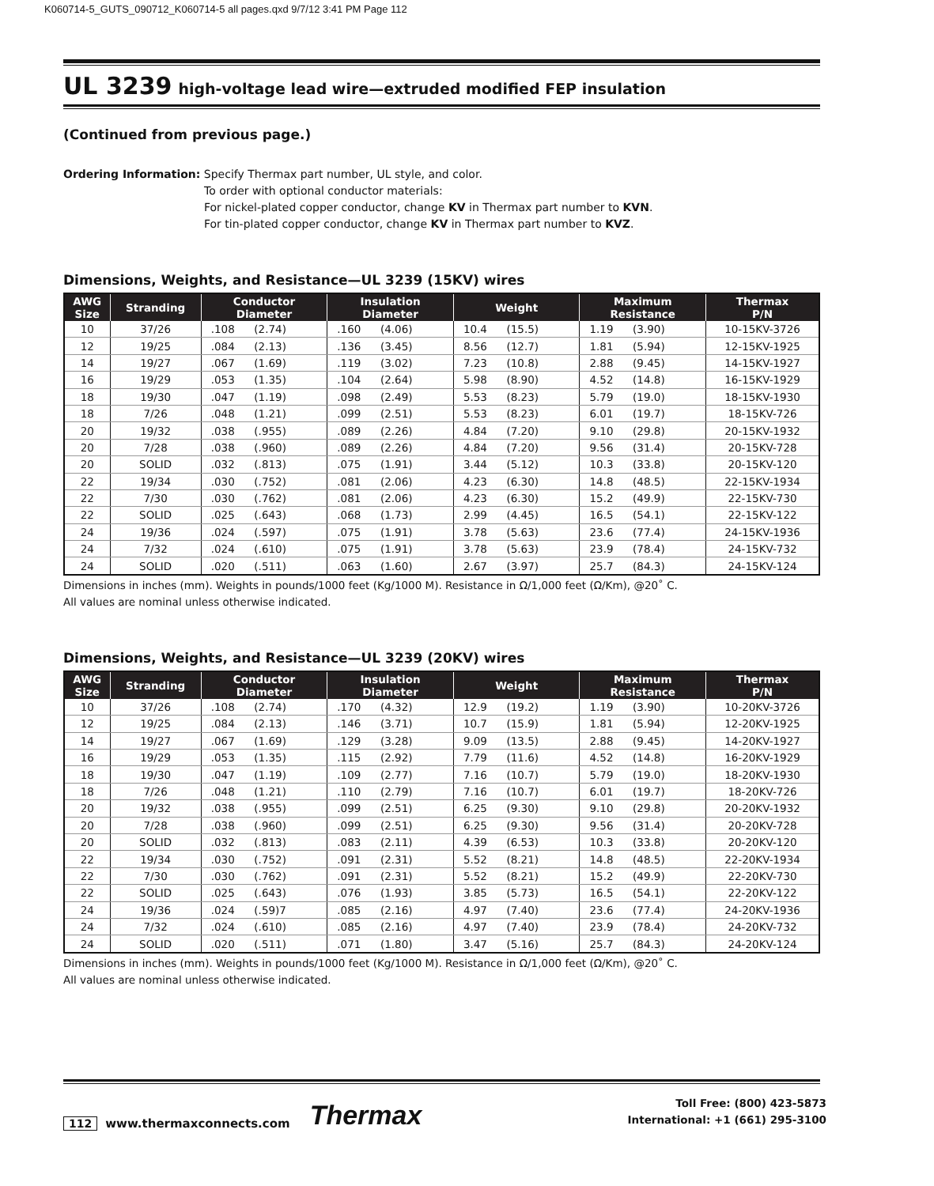K060714-5_GUTS_090712_K060714-5 all pages.qxd 9/7/12 3:41 PM Page 112
UL 3239 high-voltage lead wire—extruded modified FEP insulation
(Continued from previous page.)
Ordering Information: Specify Thermax part number, UL style, and color.
To order with optional conductor materials:
For nickel-plated copper conductor, change KV in Thermax part number to KVN.
For tin-plated copper conductor, change KV in Thermax part number to KVZ.
Dimensions, Weights, and Resistance—UL 3239 (15KV) wires
| AWG Size | Stranding | Conductor Diameter | Insulation Diameter | Weight | Maximum Resistance | Thermax P/N |
| --- | --- | --- | --- | --- | --- | --- |
| 10 | 37/26 | .108 (2.74) | .160 (4.06) | 10.4 (15.5) | 1.19 (3.90) | 10-15KV-3726 |
| 12 | 19/25 | .084 (2.13) | .136 (3.45) | 8.56 (12.7) | 1.81 (5.94) | 12-15KV-1925 |
| 14 | 19/27 | .067 (1.69) | .119 (3.02) | 7.23 (10.8) | 2.88 (9.45) | 14-15KV-1927 |
| 16 | 19/29 | .053 (1.35) | .104 (2.64) | 5.98 (8.90) | 4.52 (14.8) | 16-15KV-1929 |
| 18 | 19/30 | .047 (1.19) | .098 (2.49) | 5.53 (8.23) | 5.79 (19.0) | 18-15KV-1930 |
| 18 | 7/26 | .048 (1.21) | .099 (2.51) | 5.53 (8.23) | 6.01 (19.7) | 18-15KV-726 |
| 20 | 19/32 | .038 (.955) | .089 (2.26) | 4.84 (7.20) | 9.10 (29.8) | 20-15KV-1932 |
| 20 | 7/28 | .038 (.960) | .089 (2.26) | 4.84 (7.20) | 9.56 (31.4) | 20-15KV-728 |
| 20 | SOLID | .032 (.813) | .075 (1.91) | 3.44 (5.12) | 10.3 (33.8) | 20-15KV-120 |
| 22 | 19/34 | .030 (.752) | .081 (2.06) | 4.23 (6.30) | 14.8 (48.5) | 22-15KV-1934 |
| 22 | 7/30 | .030 (.762) | .081 (2.06) | 4.23 (6.30) | 15.2 (49.9) | 22-15KV-730 |
| 22 | SOLID | .025 (.643) | .068 (1.73) | 2.99 (4.45) | 16.5 (54.1) | 22-15KV-122 |
| 24 | 19/36 | .024 (.597) | .075 (1.91) | 3.78 (5.63) | 23.6 (77.4) | 24-15KV-1936 |
| 24 | 7/32 | .024 (.610) | .075 (1.91) | 3.78 (5.63) | 23.9 (78.4) | 24-15KV-732 |
| 24 | SOLID | .020 (.511) | .063 (1.60) | 2.67 (3.97) | 25.7 (84.3) | 24-15KV-124 |
Dimensions in inches (mm). Weights in pounds/1000 feet (Kg/1000 M). Resistance in Ω/1,000 feet (Ω/Km), @20˚ C.
All values are nominal unless otherwise indicated.
Dimensions, Weights, and Resistance—UL 3239 (20KV) wires
| AWG Size | Stranding | Conductor Diameter | Insulation Diameter | Weight | Maximum Resistance | Thermax P/N |
| --- | --- | --- | --- | --- | --- | --- |
| 10 | 37/26 | .108 (2.74) | .170 (4.32) | 12.9 (19.2) | 1.19 (3.90) | 10-20KV-3726 |
| 12 | 19/25 | .084 (2.13) | .146 (3.71) | 10.7 (15.9) | 1.81 (5.94) | 12-20KV-1925 |
| 14 | 19/27 | .067 (1.69) | .129 (3.28) | 9.09 (13.5) | 2.88 (9.45) | 14-20KV-1927 |
| 16 | 19/29 | .053 (1.35) | .115 (2.92) | 7.79 (11.6) | 4.52 (14.8) | 16-20KV-1929 |
| 18 | 19/30 | .047 (1.19) | .109 (2.77) | 7.16 (10.7) | 5.79 (19.0) | 18-20KV-1930 |
| 18 | 7/26 | .048 (1.21) | .110 (2.79) | 7.16 (10.7) | 6.01 (19.7) | 18-20KV-726 |
| 20 | 19/32 | .038 (.955) | .099 (2.51) | 6.25 (9.30) | 9.10 (29.8) | 20-20KV-1932 |
| 20 | 7/28 | .038 (.960) | .099 (2.51) | 6.25 (9.30) | 9.56 (31.4) | 20-20KV-728 |
| 20 | SOLID | .032 (.813) | .083 (2.11) | 4.39 (6.53) | 10.3 (33.8) | 20-20KV-120 |
| 22 | 19/34 | .030 (.752) | .091 (2.31) | 5.52 (8.21) | 14.8 (48.5) | 22-20KV-1934 |
| 22 | 7/30 | .030 (.762) | .091 (2.31) | 5.52 (8.21) | 15.2 (49.9) | 22-20KV-730 |
| 22 | SOLID | .025 (.643) | .076 (1.93) | 3.85 (5.73) | 16.5 (54.1) | 22-20KV-122 |
| 24 | 19/36 | .024 (.59)7 | .085 (2.16) | 4.97 (7.40) | 23.6 (77.4) | 24-20KV-1936 |
| 24 | 7/32 | .024 (.610) | .085 (2.16) | 4.97 (7.40) | 23.9 (78.4) | 24-20KV-732 |
| 24 | SOLID | .020 (.511) | .071 (1.80) | 3.47 (5.16) | 25.7 (84.3) | 24-20KV-124 |
Dimensions in inches (mm). Weights in pounds/1000 feet (Kg/1000 M). Resistance in Ω/1,000 feet (Ω/Km), @20˚ C.
All values are nominal unless otherwise indicated.
112 www.thermaxconnects.com Thermax
Toll Free: (800) 423-5873
International: +1 (661) 295-3100